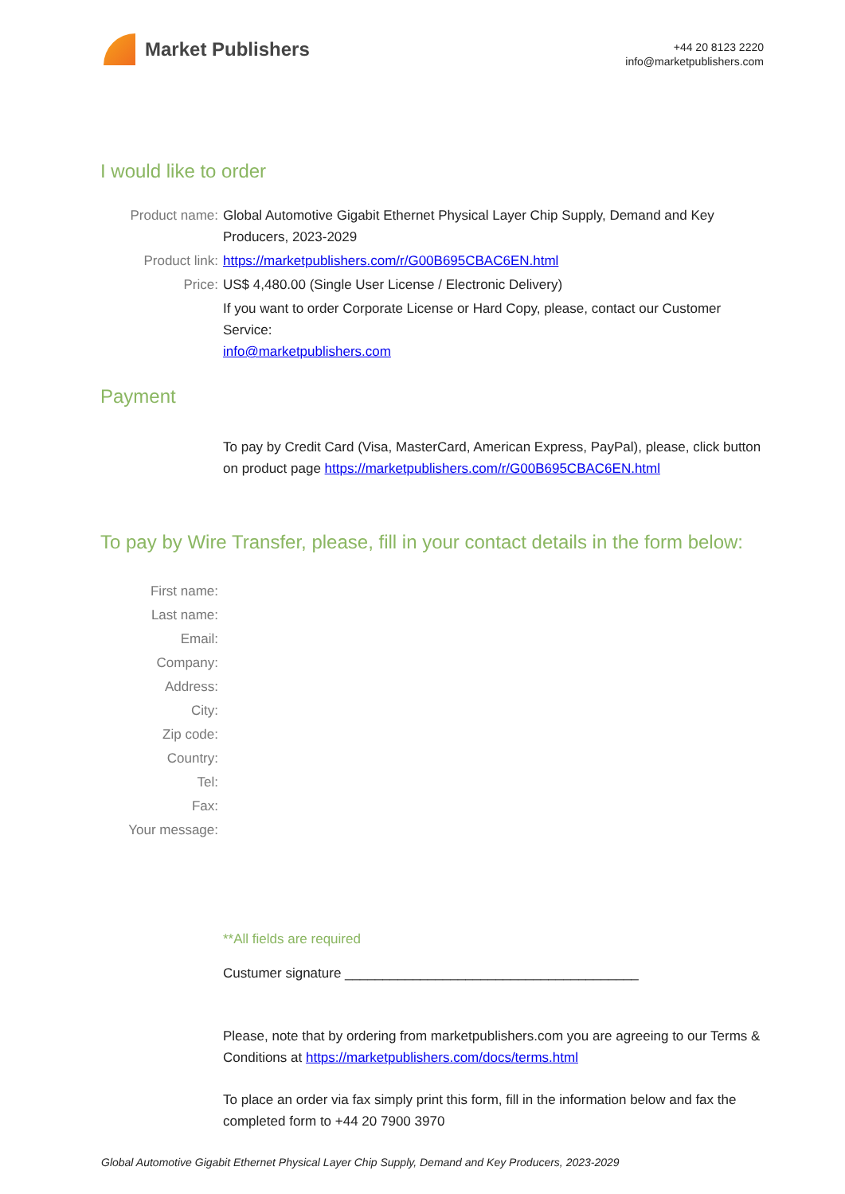Market Publishers
+44 20 8123 2220
info@marketpublishers.com
I would like to order
Product name: Global Automotive Gigabit Ethernet Physical Layer Chip Supply, Demand and Key Producers, 2023-2029
Product link: https://marketpublishers.com/r/G00B695CBAC6EN.html
Price: US$ 4,480.00 (Single User License / Electronic Delivery)
If you want to order Corporate License or Hard Copy, please, contact our Customer Service:
info@marketpublishers.com
Payment
To pay by Credit Card (Visa, MasterCard, American Express, PayPal), please, click button on product page https://marketpublishers.com/r/G00B695CBAC6EN.html
To pay by Wire Transfer, please, fill in your contact details in the form below:
First name:
Last name:
Email:
Company:
Address:
City:
Zip code:
Country:
Tel:
Fax:
Your message:
**All fields are required
Custumer signature _______________________________________
Please, note that by ordering from marketpublishers.com you are agreeing to our Terms & Conditions at https://marketpublishers.com/docs/terms.html
To place an order via fax simply print this form, fill in the information below and fax the completed form to +44 20 7900 3970
Global Automotive Gigabit Ethernet Physical Layer Chip Supply, Demand and Key Producers, 2023-2029